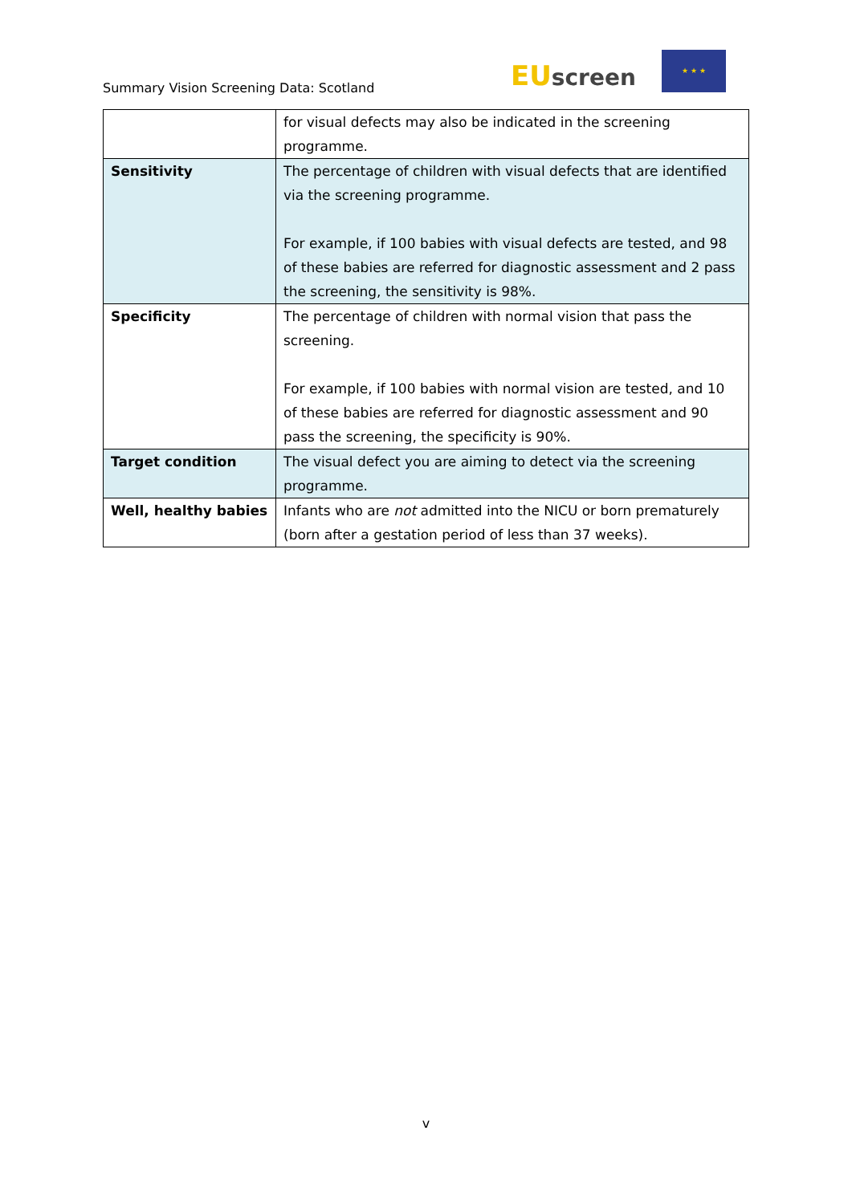Summary Vision Screening Data: Scotland
EUscreen
★ ★ ★
| | for visual defects may also be indicated in the screening programme. |
| Sensitivity | The percentage of children with visual defects that are identified via the screening programme. For example, if 100 babies with visual defects are tested, and 98 of these babies are referred for diagnostic assessment and 2 pass the screening, the sensitivity is 98%. |
| Specificity | The percentage of children with normal vision that pass the screening. For example, if 100 babies with normal vision are tested, and 10 of these babies are referred for diagnostic assessment and 90 pass the screening, the specificity is 90%. |
| Target condition | The visual defect you are aiming to detect via the screening programme. |
| Well, healthy babies | Infants who are not admitted into the NICU or born prematurely (born after a gestation period of less than 37 weeks). |
v